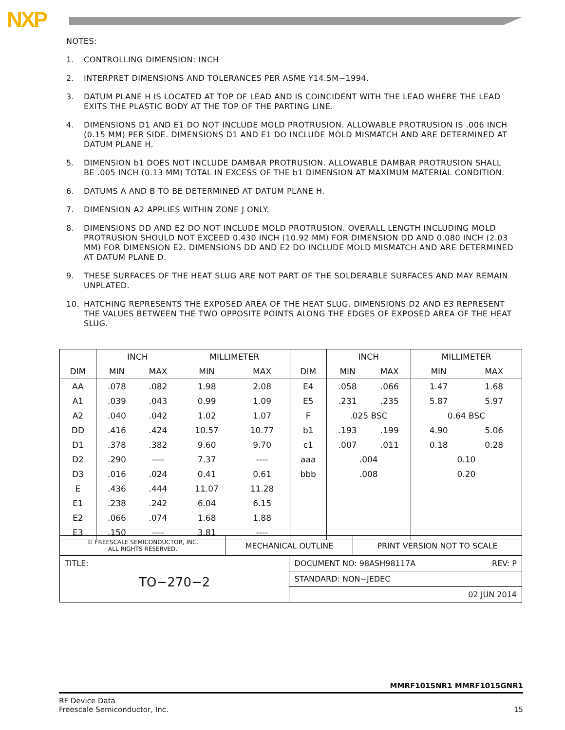NXP
NOTES:
1. CONTROLLING DIMENSION: INCH
2. INTERPRET DIMENSIONS AND TOLERANCES PER ASME Y14.5M−1994.
3. DATUM PLANE H IS LOCATED AT TOP OF LEAD AND IS COINCIDENT WITH THE LEAD WHERE THE LEAD EXITS THE PLASTIC BODY AT THE TOP OF THE PARTING LINE.
4. DIMENSIONS D1 AND E1 DO NOT INCLUDE MOLD PROTRUSION. ALLOWABLE PROTRUSION IS .006 INCH (0.15 MM) PER SIDE. DIMENSIONS D1 AND E1 DO INCLUDE MOLD MISMATCH AND ARE DETERMINED AT DATUM PLANE H.
5. DIMENSION b1 DOES NOT INCLUDE DAMBAR PROTRUSION. ALLOWABLE DAMBAR PROTRUSION SHALL BE .005 INCH (0.13 MM) TOTAL IN EXCESS OF THE b1 DIMENSION AT MAXIMUM MATERIAL CONDITION.
6. DATUMS A AND B TO BE DETERMINED AT DATUM PLANE H.
7. DIMENSION A2 APPLIES WITHIN ZONE J ONLY.
8. DIMENSIONS DD AND E2 DO NOT INCLUDE MOLD PROTRUSION. OVERALL LENGTH INCLUDING MOLD PROTRUSION SHOULD NOT EXCEED 0.430 INCH (10.92 MM) FOR DIMENSION DD AND 0.080 INCH (2.03 MM) FOR DIMENSION E2. DIMENSIONS DD AND E2 DO INCLUDE MOLD MISMATCH AND ARE DETERMINED AT DATUM PLANE D.
9. THESE SURFACES OF THE HEAT SLUG ARE NOT PART OF THE SOLDERABLE SURFACES AND MAY REMAIN UNPLATED.
10. HATCHING REPRESENTS THE EXPOSED AREA OF THE HEAT SLUG. DIMENSIONS D2 AND E3 REPRESENT THE VALUES BETWEEN THE TWO OPPOSITE POINTS ALONG THE EDGES OF EXPOSED AREA OF THE HEAT SLUG.
| | INCH | | MILLIMETER | | | INCH | | MILLIMETER | |
| --- | --- | --- | --- | --- | --- | --- | --- | --- | --- |
| DIM | MIN | MAX | MIN | MAX | DIM | MIN | MAX | MIN | MAX |
| AA | .078 | .082 | 1.98 | 2.08 | E4 | .058 | .066 | 1.47 | 1.68 |
| A1 | .039 | .043 | 0.99 | 1.09 | E5 | .231 | .235 | 5.87 | 5.97 |
| A2 | .040 | .042 | 1.02 | 1.07 | F | .025 BSC | | 0.64 BSC | |
| DD | .416 | .424 | 10.57 | 10.77 | b1 | .193 | .199 | 4.90 | 5.06 |
| D1 | .378 | .382 | 9.60 | 9.70 | c1 | .007 | .011 | 0.18 | 0.28 |
| D2 | .290 | ---- | 7.37 | ---- | aaa | .004 | | 0.10 | |
| D3 | .016 | .024 | 0.41 | 0.61 | bbb | .008 | | 0.20 | |
| E | .436 | .444 | 11.07 | 11.28 | | | | | |
| E1 | .238 | .242 | 6.04 | 6.15 | | | | | |
| E2 | .066 | .074 | 1.68 | 1.88 | | | | | |
| E3 | .150 | ---- | 3.81 | ---- | | | | | |
| © FREESCALE SEMICONDUCTOR, INC. ALL RIGHTS RESERVED. | MECHANICAL OUTLINE | | PRINT VERSION NOT TO SCALE |
| TITLE: TO−270−2 | | DOCUMENT NO: 98ASH98117A REV: P | |
| | | STANDARD: NON−JEDEC | |
| | | 02 JUN 2014 | |
MMRF1015NR1 MMRF1015GNR1
RF Device Data
Freescale Semiconductor, Inc. 15